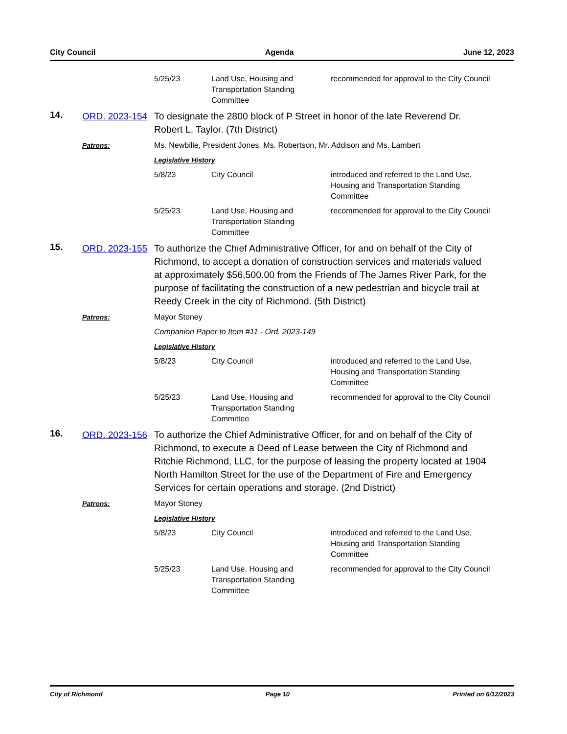City Council Agenda June 12, 2023
| | | 5/25/23 | Land Use, Housing and Transportation Standing Committee | recommended for approval to the City Council |
| 14. | ORD. 2023-154 | To designate the 2800 block of P Street in honor of the late Reverend Dr. Robert L. Taylor. (7th District) | | |
| | Patrons: | Ms. Newbille, President Jones, Ms. Robertson, Mr. Addison and Ms. Lambert | | |
| | | Legislative History | | |
| | | 5/8/23 | City Council | introduced and referred to the Land Use, Housing and Transportation Standing Committee |
| | | 5/25/23 | Land Use, Housing and Transportation Standing Committee | recommended for approval to the City Council |
| 15. | ORD. 2023-155 | To authorize the Chief Administrative Officer, for and on behalf of the City of Richmond, to accept a donation of construction services and materials valued at approximately $56,500.00 from the Friends of The James River Park, for the purpose of facilitating the construction of a new pedestrian and bicycle trail at Reedy Creek in the city of Richmond. (5th District) | | |
| | Patrons: | Mayor Stoney | | |
| | | Companion Paper to Item #11 - Ord. 2023-149 | | |
| | | Legislative History | | |
| | | 5/8/23 | City Council | introduced and referred to the Land Use, Housing and Transportation Standing Committee |
| | | 5/25/23 | Land Use, Housing and Transportation Standing Committee | recommended for approval to the City Council |
| 16. | ORD. 2023-156 | To authorize the Chief Administrative Officer, for and on behalf of the City of Richmond, to execute a Deed of Lease between the City of Richmond and Ritchie Richmond, LLC, for the purpose of leasing the property located at 1904 North Hamilton Street for the use of the Department of Fire and Emergency Services for certain operations and storage. (2nd District) | | |
| | Patrons: | Mayor Stoney | | |
| | | Legislative History | | |
| | | 5/8/23 | City Council | introduced and referred to the Land Use, Housing and Transportation Standing Committee |
| | | 5/25/23 | Land Use, Housing and Transportation Standing Committee | recommended for approval to the City Council |
City of Richmond Page 10 Printed on 6/12/2023